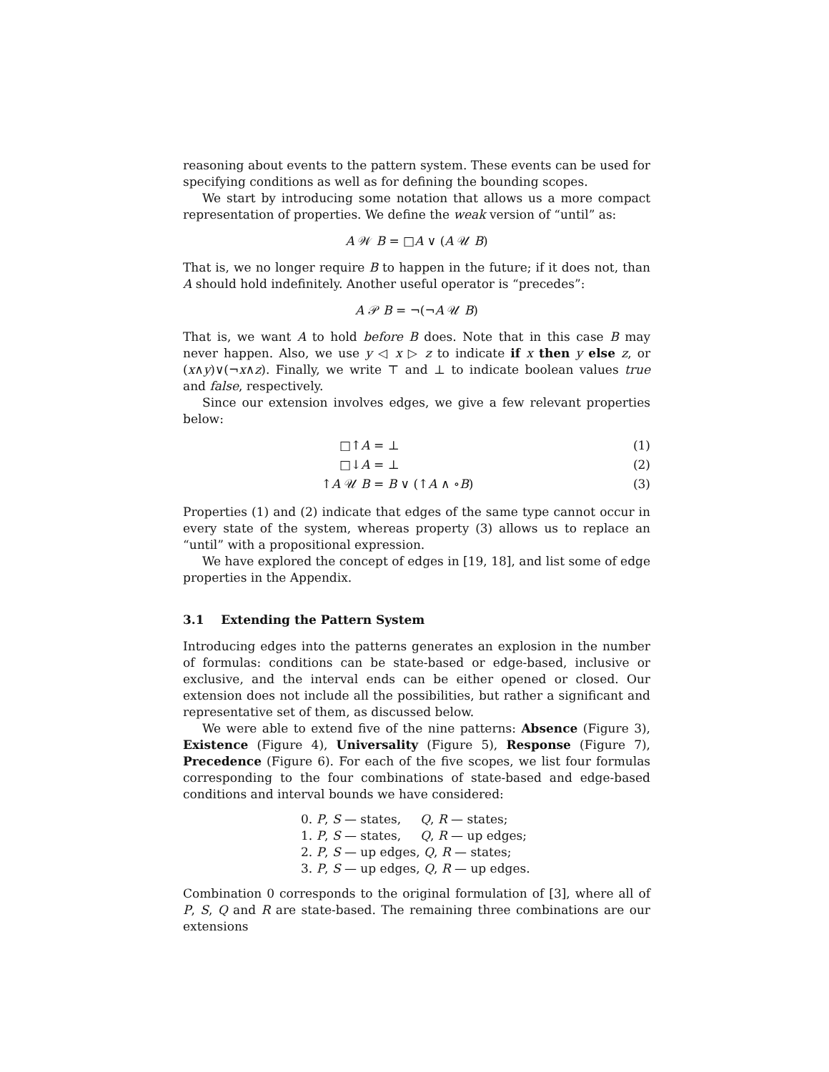reasoning about events to the pattern system. These events can be used for specifying conditions as well as for defining the bounding scopes.
We start by introducing some notation that allows us a more compact representation of properties. We define the weak version of “until” as:
A 𝒲 B = □A ∨ (A 𝒰 B)
That is, we no longer require B to happen in the future; if it does not, than A should hold indefinitely. Another useful operator is “precedes”:
A 𝒫 B = ¬(¬A 𝒰 B)
That is, we want A to hold before B does. Note that in this case B may never happen. Also, we use y ◁ x ▷ z to indicate if x then y else z, or (x∧y)∨(¬x∧z). Finally, we write ⊤ and ⊥ to indicate boolean values true and false, respectively.
Since our extension involves edges, we give a few relevant properties below:
| □↑ A | = ⊥ | (1) |
| □↓ A | = ⊥ | (2) |
| ↑ A 𝒰 B | = B ∨ (↑ A ∧ ∘ B ) | (3) |
Properties (1) and (2) indicate that edges of the same type cannot occur in every state of the system, whereas property (3) allows us to replace an “until” with a propositional expression.
We have explored the concept of edges in [19, 18], and list some of edge properties in the Appendix.
3.1 Extending the Pattern System
Introducing edges into the patterns generates an explosion in the number of formulas: conditions can be state-based or edge-based, inclusive or exclusive, and the interval ends can be either opened or closed. Our extension does not include all the possibilities, but rather a significant and representative set of them, as discussed below.
We were able to extend five of the nine patterns: Absence (Figure 3), Existence (Figure 4), Universality (Figure 5), Response (Figure 7), Precedence (Figure 6). For each of the five scopes, we list four formulas corresponding to the four combinations of state-based and edge-based conditions and interval bounds we have considered:
0. P, S — states, Q, R — states;
1. P, S — states, Q, R — up edges;
2. P, S — up edges, Q, R — states;
3. P, S — up edges, Q, R — up edges.
Combination 0 corresponds to the original formulation of [3], where all of P, S, Q and R are state-based. The remaining three combinations are our extensions